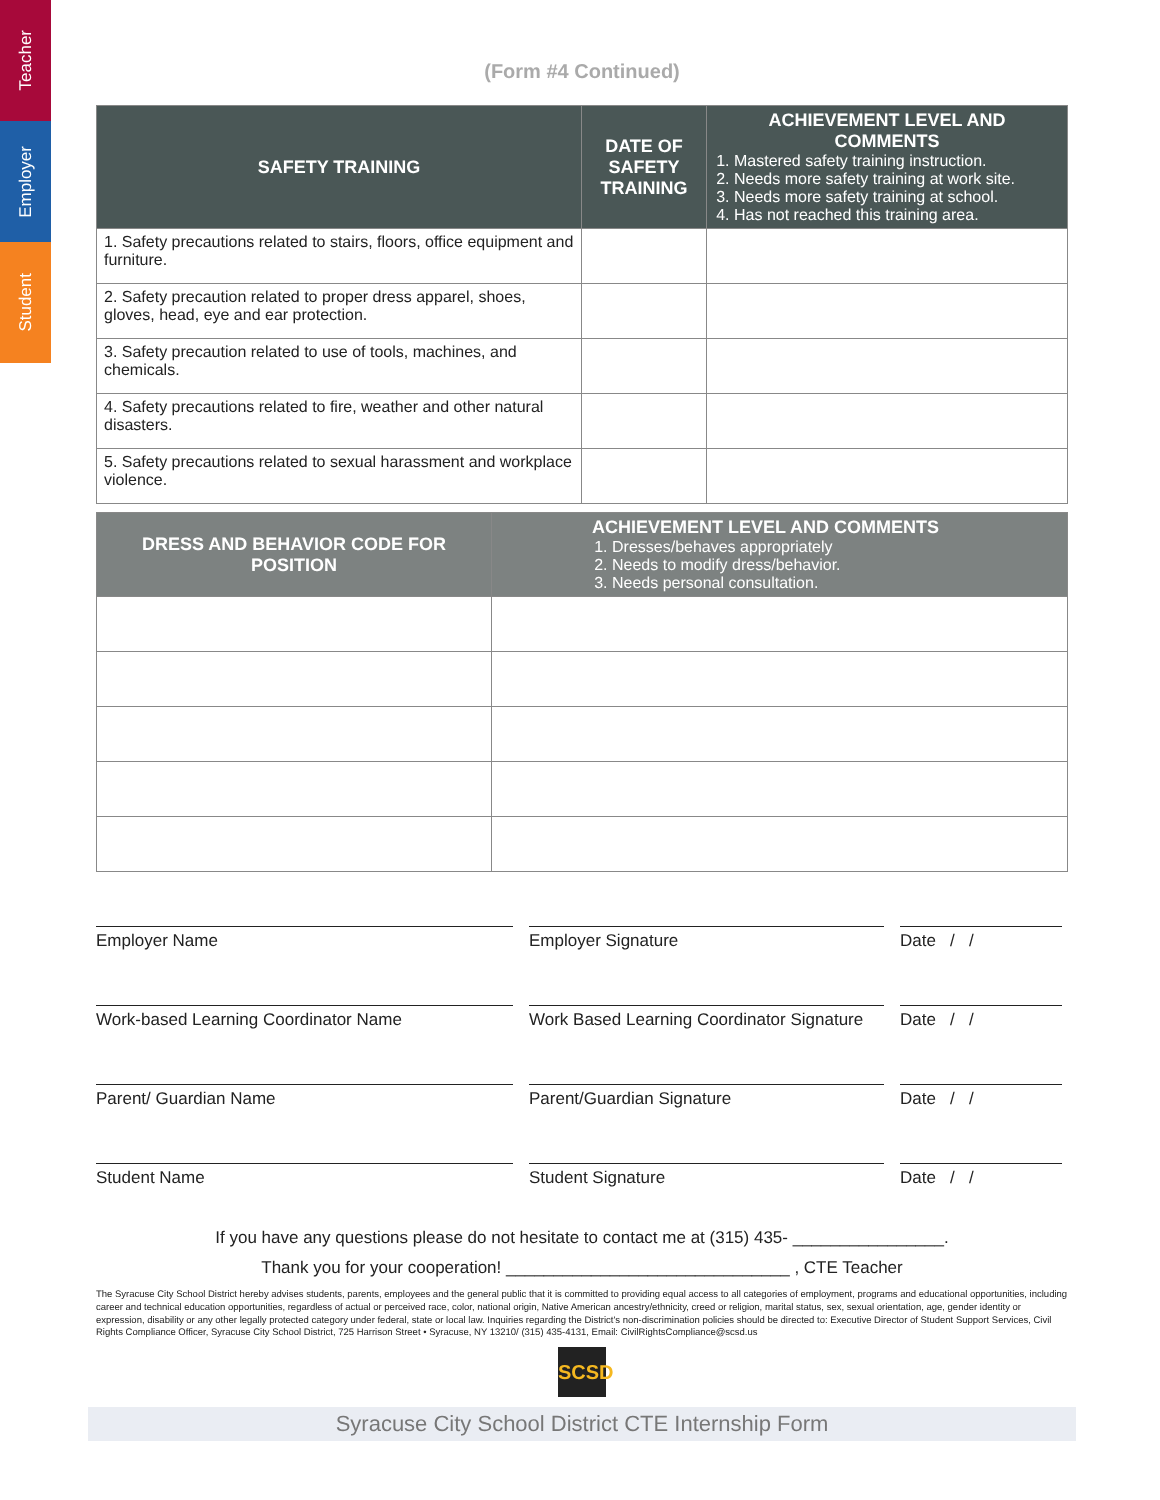Teacher
Employer
Student
(Form #4 Continued)
| SAFETY TRAINING | DATE OF SAFETY TRAINING | ACHIEVEMENT LEVEL AND COMMENTS 1. Mastered safety training instruction. 2. Needs more safety training at work site. 3. Needs more safety training at school. 4. Has not reached this training area. |
| --- | --- | --- |
| 1. Safety precautions related to stairs, floors, office equipment and furniture. | | |
| 2. Safety precaution related to proper dress apparel, shoes, gloves, head, eye and ear protection. | | |
| 3. Safety precaution related to use of tools, machines, and chemicals. | | |
| 4. Safety precautions related to fire, weather and other natural disasters. | | |
| 5. Safety precautions related to sexual harassment and workplace violence. | | |
| DRESS AND BEHAVIOR CODE FOR POSITION | ACHIEVEMENT LEVEL AND COMMENTS 1. Dresses/behaves appropriately 2. Needs to modify dress/behavior. 3. Needs personal consultation. |
| --- | --- |
Employer Name
Employer Signature
Date / /
Work-based Learning Coordinator Name
Work Based Learning Coordinator Signature
Date / /
Parent/ Guardian Name
Parent/Guardian Signature
Date / /
Student Name
Student Signature
Date / /
If you have any questions please do not hesitate to contact me at (315) 435- ________________.
Thank you for your cooperation! ______________________________ , CTE Teacher
The Syracuse City School District hereby advises students, parents, employees and the general public that it is committed to providing equal access to all categories of employment, programs and educational opportunities, including career and technical education opportunities, regardless of actual or perceived race, color, national origin, Native American ancestry/ethnicity, creed or religion, marital status, sex, sexual orientation, age, gender identity or expression, disability or any other legally protected category under federal, state or local law. Inquiries regarding the District's non-discrimination policies should be directed to: Executive Director of Student Support Services, Civil Rights Compliance Officer, Syracuse City School District, 725 Harrison Street • Syracuse, NY 13210/ (315) 435-4131, Email: CivilRightsCompliance@scsd.us
SCSD
Syracuse City School District CTE Internship Form